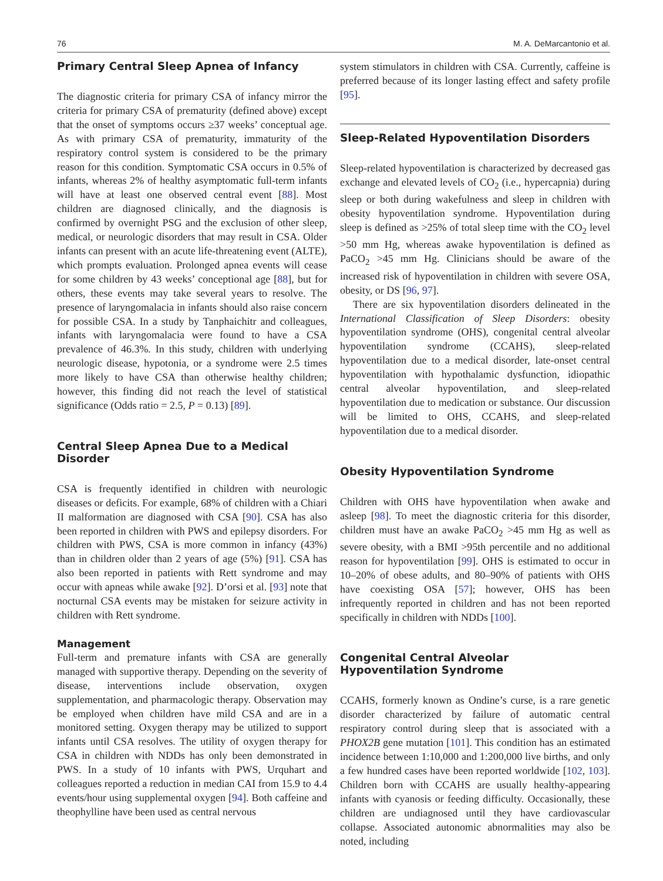76 M. A. DeMarcantonio et al.
Primary Central Sleep Apnea of Infancy
The diagnostic criteria for primary CSA of infancy mirror the criteria for primary CSA of prematurity (defined above) except that the onset of symptoms occurs ≥37 weeks’ conceptual age. As with primary CSA of prematurity, immaturity of the respiratory control system is considered to be the primary reason for this condition. Symptomatic CSA occurs in 0.5% of infants, whereas 2% of healthy asymptomatic full-term infants will have at least one observed central event [88]. Most children are diagnosed clinically, and the diagnosis is confirmed by overnight PSG and the exclusion of other sleep, medical, or neurologic disorders that may result in CSA. Older infants can present with an acute life-threatening event (ALTE), which prompts evaluation. Prolonged apnea events will cease for some children by 43 weeks’ conceptional age [88], but for others, these events may take several years to resolve. The presence of laryngomalacia in infants should also raise concern for possible CSA. In a study by Tanphaichitr and colleagues, infants with laryngomalacia were found to have a CSA prevalence of 46.3%. In this study, children with underlying neurologic disease, hypotonia, or a syndrome were 2.5 times more likely to have CSA than otherwise healthy children; however, this finding did not reach the level of statistical significance (Odds ratio = 2.5, P = 0.13) [89].
Central Sleep Apnea Due to a Medical Disorder
CSA is frequently identified in children with neurologic diseases or deficits. For example, 68% of children with a Chiari II malformation are diagnosed with CSA [90]. CSA has also been reported in children with PWS and epilepsy disorders. For children with PWS, CSA is more common in infancy (43%) than in children older than 2 years of age (5%) [91]. CSA has also been reported in patients with Rett syndrome and may occur with apneas while awake [92]. D’orsi et al. [93] note that nocturnal CSA events may be mistaken for seizure activity in children with Rett syndrome.
Management
Full-term and premature infants with CSA are generally managed with supportive therapy. Depending on the severity of disease, interventions include observation, oxygen supplementation, and pharmacologic therapy. Observation may be employed when children have mild CSA and are in a monitored setting. Oxygen therapy may be utilized to support infants until CSA resolves. The utility of oxygen therapy for CSA in children with NDDs has only been demonstrated in PWS. In a study of 10 infants with PWS, Urquhart and colleagues reported a reduction in median CAI from 15.9 to 4.4 events/hour using supplemental oxygen [94]. Both caffeine and theophylline have been used as central nervous
system stimulators in children with CSA. Currently, caffeine is preferred because of its longer lasting effect and safety profile [95].
Sleep-Related Hypoventilation Disorders
Sleep-related hypoventilation is characterized by decreased gas exchange and elevated levels of CO<sub>2</sub> (i.e., hypercapnia) during sleep or both during wakefulness and sleep in children with obesity hypoventilation syndrome. Hypoventilation during sleep is defined as >25% of total sleep time with the CO<sub>2</sub> level ˃50 mm Hg, whereas awake hypoventilation is defined as PaCO<sub>2</sub> >45 mm Hg. Clinicians should be aware of the increased risk of hypoventilation in children with severe OSA, obesity, or DS [96, 97].
There are six hypoventilation disorders delineated in the International Classification of Sleep Disorders: obesity hypoventilation syndrome (OHS), congenital central alveolar hypoventilation syndrome (CCAHS), sleep-related hypoventilation due to a medical disorder, late-onset central hypoventilation with hypothalamic dysfunction, idiopathic central alveolar hypoventilation, and sleep-related hypoventilation due to medication or substance. Our discussion will be limited to OHS, CCAHS, and sleep-related hypoventilation due to a medical disorder.
Obesity Hypoventilation Syndrome
Children with OHS have hypoventilation when awake and asleep [98]. To meet the diagnostic criteria for this disorder, children must have an awake PaCO<sub>2</sub> >45 mm Hg as well as severe obesity, with a BMI >95th percentile and no additional reason for hypoventilation [99]. OHS is estimated to occur in 10–20% of obese adults, and 80–90% of patients with OHS have coexisting OSA [57]; however, OHS has been infrequently reported in children and has not been reported specifically in children with NDDs [100].
Congenital Central Alveolar
Hypoventilation Syndrome
CCAHS, formerly known as Ondine’s curse, is a rare genetic disorder characterized by failure of automatic central respiratory control during sleep that is associated with a PHOX2B gene mutation [101]. This condition has an estimated incidence between 1:10,000 and 1:200,000 live births, and only a few hundred cases have been reported worldwide [102, 103]. Children born with CCAHS are usually healthy-appearing infants with cyanosis or feeding difficulty. Occasionally, these children are undiagnosed until they have cardiovascular collapse. Associated autonomic abnormalities may also be noted, including